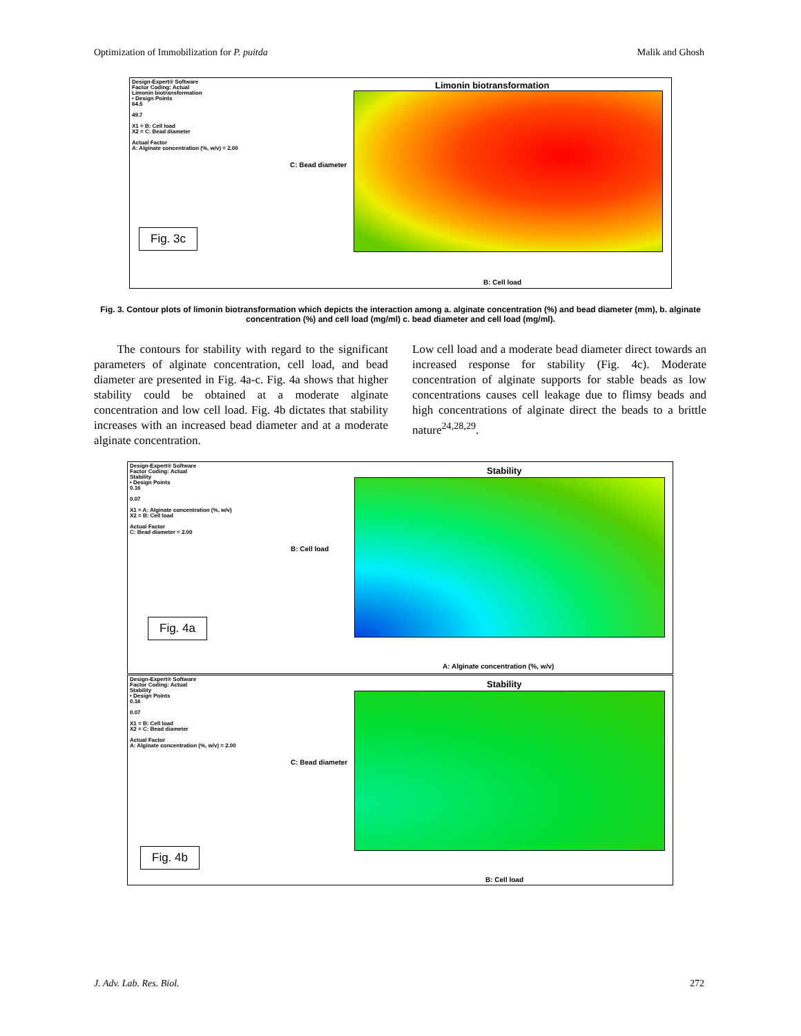Optimization of Immobilization for P. puitda Malik and Ghosh
Design-Expert® Software
Factor Coding: Actual
Limonin biotransformation
• Design Points
64.5
49.7
X1 = B: Cell load
X2 = C: Bead diameter
Actual Factor
A: Alginate concentration (%, w/v) = 2.00
Limonin biotransformation
C: Bead diameter
B: Cell load
Fig. 3c
Fig. 3. Contour plots of limonin biotransformation which depicts the interaction among a. alginate concentration (%) and bead diameter (mm), b. alginate concentration (%) and cell load (mg/ml) c. bead diameter and cell load (mg/ml).
The contours for stability with regard to the significant parameters of alginate concentration, cell load, and bead diameter are presented in Fig. 4a-c. Fig. 4a shows that higher stability could be obtained at a moderate alginate concentration and low cell load. Fig. 4b dictates that stability increases with an increased bead diameter and at a moderate alginate concentration.
Low cell load and a moderate bead diameter direct towards an increased response for stability (Fig. 4c). Moderate concentration of alginate supports for stable beads as low concentrations causes cell leakage due to flimsy beads and high concentrations of alginate direct the beads to a brittle nature<sup>24,28,29</sup>.
Design-Expert® Software
Factor Coding: Actual
Stability
• Design Points
0.16
0.07
X1 = A: Alginate concentration (%, w/v)
X2 = B: Cell load
Actual Factor
C: Bead diameter = 2.00
Stability
B: Cell load
A: Alginate concentration (%, w/v)
Fig. 4a
Design-Expert® Software
Factor Coding: Actual
Stability
• Design Points
0.16
0.07
X1 = B: Cell load
X2 = C: Bead diameter
Actual Factor
A: Alginate concentration (%, w/v) = 2.00
Stability
C: Bead diameter
B: Cell load
Fig. 4b
J. Adv. Lab. Res. Biol. 272